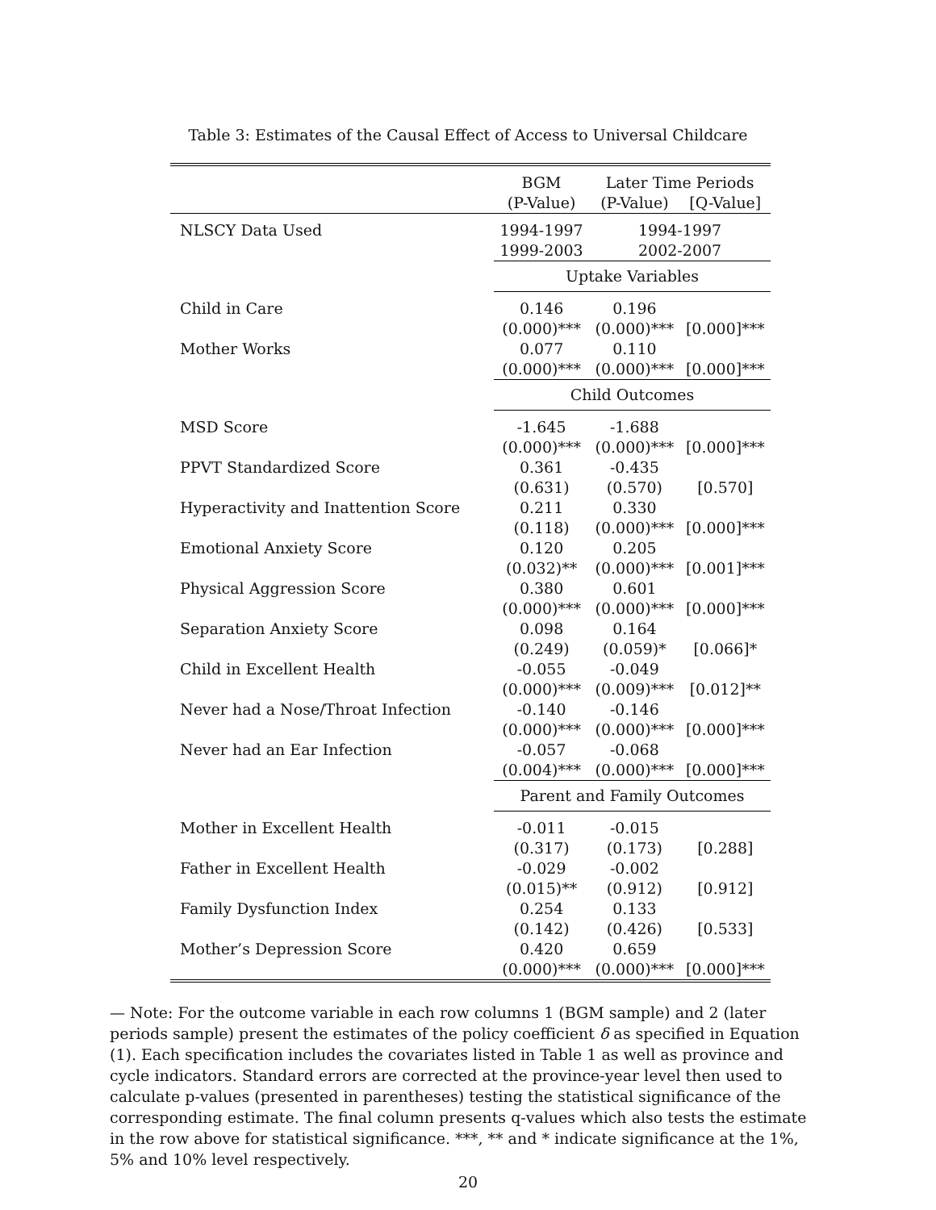Table 3: Estimates of the Causal Effect of Access to Universal Childcare
| | BGM | Later Time Periods | |
| --- | --- | --- | --- |
| | (P-Value) | (P-Value) | [Q-Value] |
| NLSCY Data Used | 1994-1997 | 1994-1997 | |
| | 1999-2003 | 2002-2007 | |
| | Uptake Variables | | |
| Child in Care | 0.146 | 0.196 | |
| | (0.000)*** | (0.000)*** | [0.000]*** |
| Mother Works | 0.077 | 0.110 | |
| | (0.000)*** | (0.000)*** | [0.000]*** |
| | Child Outcomes | | |
| MSD Score | -1.645 | -1.688 | |
| | (0.000)*** | (0.000)*** | [0.000]*** |
| PPVT Standardized Score | 0.361 | -0.435 | |
| | (0.631) | (0.570) | [0.570] |
| Hyperactivity and Inattention Score | 0.211 | 0.330 | |
| | (0.118) | (0.000)*** | [0.000]*** |
| Emotional Anxiety Score | 0.120 | 0.205 | |
| | (0.032)** | (0.000)*** | [0.001]*** |
| Physical Aggression Score | 0.380 | 0.601 | |
| | (0.000)*** | (0.000)*** | [0.000]*** |
| Separation Anxiety Score | 0.098 | 0.164 | |
| | (0.249) | (0.059)* | [0.066]* |
| Child in Excellent Health | -0.055 | -0.049 | |
| | (0.000)*** | (0.009)*** | [0.012]** |
| Never had a Nose/Throat Infection | -0.140 | -0.146 | |
| | (0.000)*** | (0.000)*** | [0.000]*** |
| Never had an Ear Infection | -0.057 | -0.068 | |
| | (0.004)*** | (0.000)*** | [0.000]*** |
| | Parent and Family Outcomes | | |
| Mother in Excellent Health | -0.011 | -0.015 | |
| | (0.317) | (0.173) | [0.288] |
| Father in Excellent Health | -0.029 | -0.002 | |
| | (0.015)** | (0.912) | [0.912] |
| Family Dysfunction Index | 0.254 | 0.133 | |
| | (0.142) | (0.426) | [0.533] |
| Mother’s Depression Score | 0.420 | 0.659 | |
| | (0.000)*** | (0.000)*** | [0.000]*** |
— Note: For the outcome variable in each row columns 1 (BGM sample) and 2 (later periods sample) present the estimates of the policy coefficient δ as specified in Equation (1). Each specification includes the covariates listed in Table 1 as well as province and cycle indicators. Standard errors are corrected at the province-year level then used to calculate p-values (presented in parentheses) testing the statistical significance of the corresponding estimate. The final column presents q-values which also tests the estimate in the row above for statistical significance. ***, ** and * indicate significance at the 1%, 5% and 10% level respectively.
20